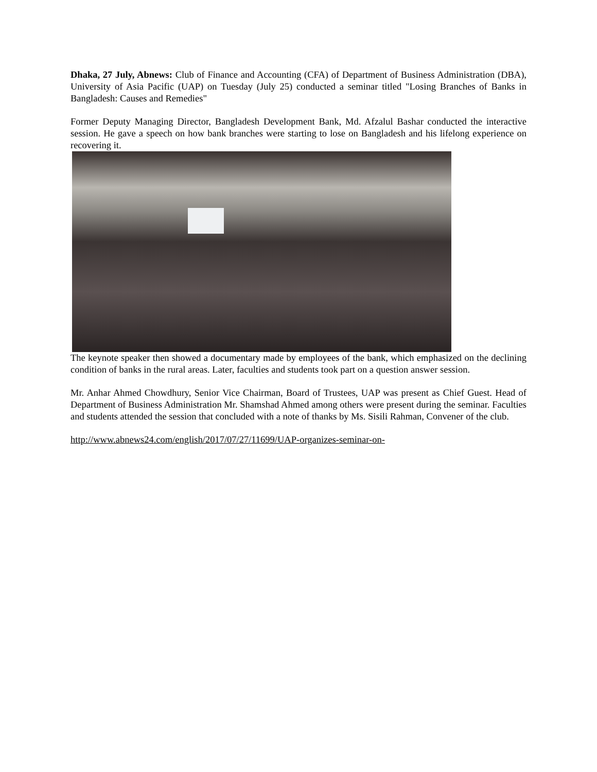Dhaka, 27 July, Abnews: Club of Finance and Accounting (CFA) of Department of Business Administration (DBA), University of Asia Pacific (UAP) on Tuesday (July 25) conducted a seminar titled "Losing Branches of Banks in Bangladesh: Causes and Remedies"
Former Deputy Managing Director, Bangladesh Development Bank, Md. Afzalul Bashar conducted the interactive session. He gave a speech on how bank branches were starting to lose on Bangladesh and his lifelong experience on recovering it.
The keynote speaker then showed a documentary made by employees of the bank, which emphasized on the declining condition of banks in the rural areas. Later, faculties and students took part on a question answer session.
Mr. Anhar Ahmed Chowdhury, Senior Vice Chairman, Board of Trustees, UAP was present as Chief Guest. Head of Department of Business Administration Mr. Shamshad Ahmed among others were present during the seminar. Faculties and students attended the session that concluded with a note of thanks by Ms. Sisili Rahman, Convener of the club.
http://www.abnews24.com/english/2017/07/27/11699/UAP-organizes-seminar-on-